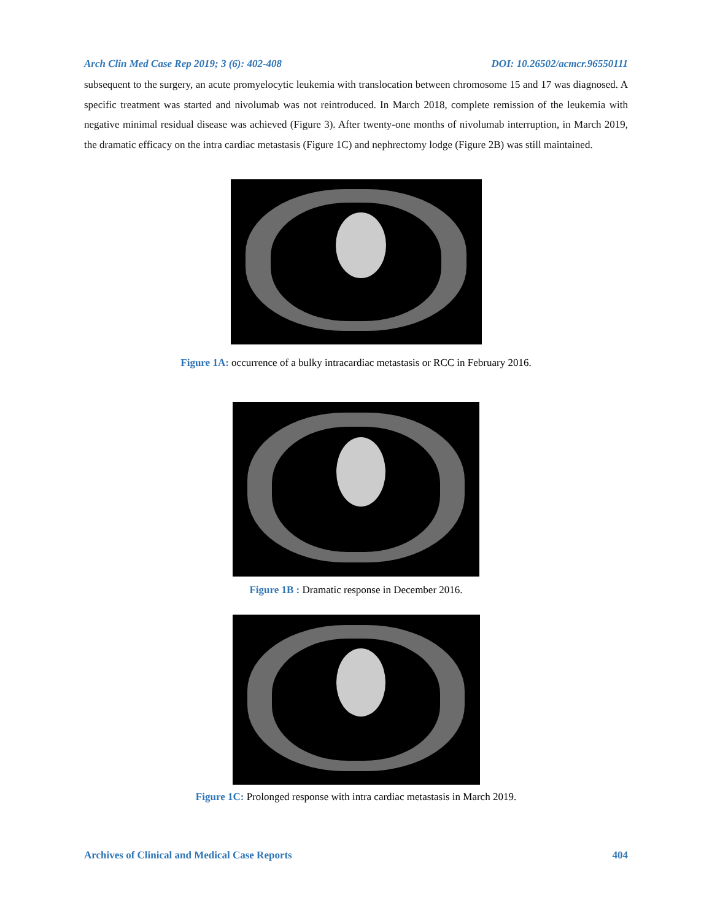Arch Clin Med Case Rep 2019; 3 (6): 402-408 DOI: 10.26502/acmcr.96550111
subsequent to the surgery, an acute promyelocytic leukemia with translocation between chromosome 15 and 17 was diagnosed. A specific treatment was started and nivolumab was not reintroduced. In March 2018, complete remission of the leukemia with negative minimal residual disease was achieved (Figure 3). After twenty-one months of nivolumab interruption, in March 2019, the dramatic efficacy on the intra cardiac metastasis (Figure 1C) and nephrectomy lodge (Figure 2B) was still maintained.
Figure 1A: occurrence of a bulky intracardiac metastasis or RCC in February 2016.
Figure 1B : Dramatic response in December 2016.
Figure 1C: Prolonged response with intra cardiac metastasis in March 2019.
Archives of Clinical and Medical Case Reports 404